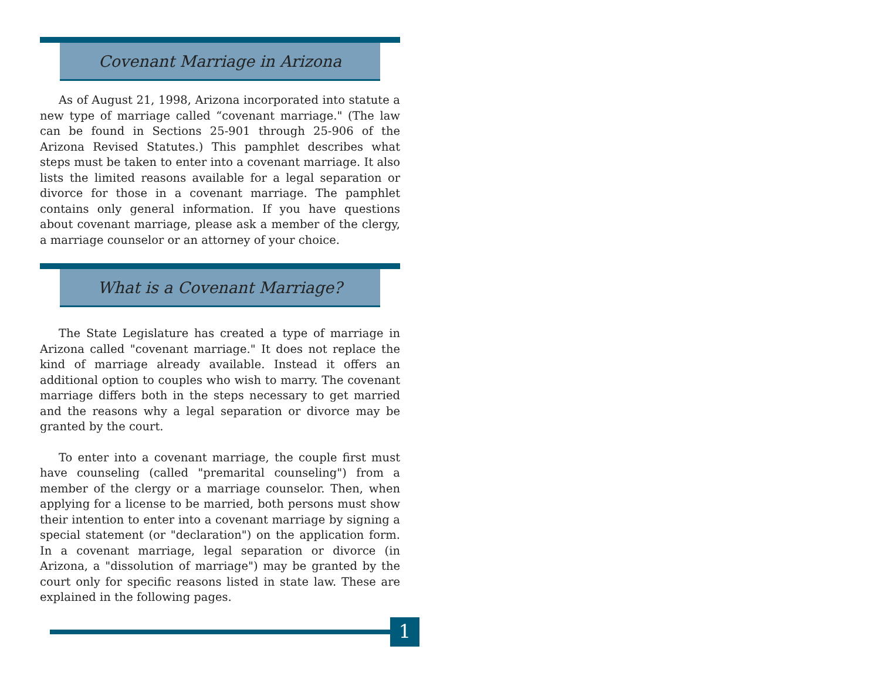Covenant Marriage in Arizona
As of August 21, 1998, Arizona incorporated into statute a new type of marriage called “covenant marriage." (The law can be found in Sections 25-901 through 25-906 of the Arizona Revised Statutes.) This pamphlet describes what steps must be taken to enter into a covenant marriage. It also lists the limited reasons available for a legal separation or divorce for those in a covenant marriage. The pamphlet contains only general information. If you have questions about covenant marriage, please ask a member of the clergy, a marriage counselor or an attorney of your choice.
What is a Covenant Marriage?
The State Legislature has created a type of marriage in Arizona called "covenant marriage." It does not replace the kind of marriage already available. Instead it offers an additional option to couples who wish to marry. The covenant marriage differs both in the steps necessary to get married and the reasons why a legal separation or divorce may be granted by the court.
To enter into a covenant marriage, the couple first must have counseling (called "premarital counseling") from a member of the clergy or a marriage counselor. Then, when applying for a license to be married, both persons must show their intention to enter into a covenant marriage by signing a special statement (or "declaration") on the application form. In a covenant marriage, legal separation or divorce (in Arizona, a "dissolution of marriage") may be granted by the court only for specific reasons listed in state law. These are explained in the following pages.
1